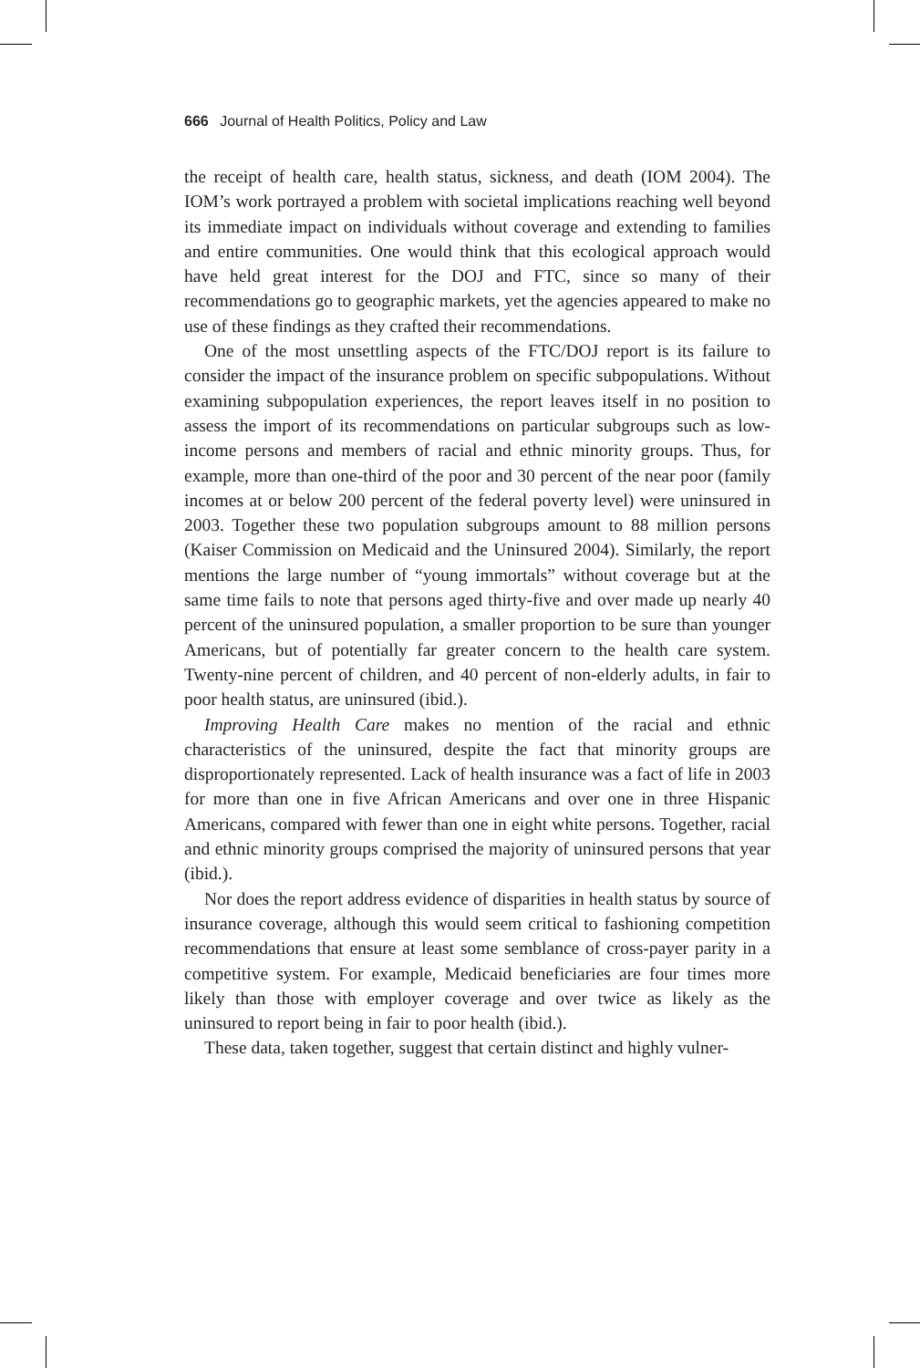666 Journal of Health Politics, Policy and Law
the receipt of health care, health status, sickness, and death (IOM 2004). The IOM’s work portrayed a problem with societal implications reaching well beyond its immediate impact on individuals without coverage and extending to families and entire communities. One would think that this ecological approach would have held great interest for the DOJ and FTC, since so many of their recommendations go to geographic markets, yet the agencies appeared to make no use of these findings as they crafted their recommendations.
One of the most unsettling aspects of the FTC/DOJ report is its failure to consider the impact of the insurance problem on specific subpopulations. Without examining subpopulation experiences, the report leaves itself in no position to assess the import of its recommendations on particular subgroups such as low-income persons and members of racial and ethnic minority groups. Thus, for example, more than one-third of the poor and 30 percent of the near poor (family incomes at or below 200 percent of the federal poverty level) were uninsured in 2003. Together these two population subgroups amount to 88 million persons (Kaiser Commission on Medicaid and the Uninsured 2004). Similarly, the report mentions the large number of “young immortals” without coverage but at the same time fails to note that persons aged thirty-five and over made up nearly 40 percent of the uninsured population, a smaller proportion to be sure than younger Americans, but of potentially far greater concern to the health care system. Twenty-nine percent of children, and 40 percent of non-elderly adults, in fair to poor health status, are uninsured (ibid.).
Improving Health Care makes no mention of the racial and ethnic characteristics of the uninsured, despite the fact that minority groups are disproportionately represented. Lack of health insurance was a fact of life in 2003 for more than one in five African Americans and over one in three Hispanic Americans, compared with fewer than one in eight white persons. Together, racial and ethnic minority groups comprised the majority of uninsured persons that year (ibid.).
Nor does the report address evidence of disparities in health status by source of insurance coverage, although this would seem critical to fashioning competition recommendations that ensure at least some semblance of cross-payer parity in a competitive system. For example, Medicaid beneficiaries are four times more likely than those with employer coverage and over twice as likely as the uninsured to report being in fair to poor health (ibid.).
These data, taken together, suggest that certain distinct and highly vulner-